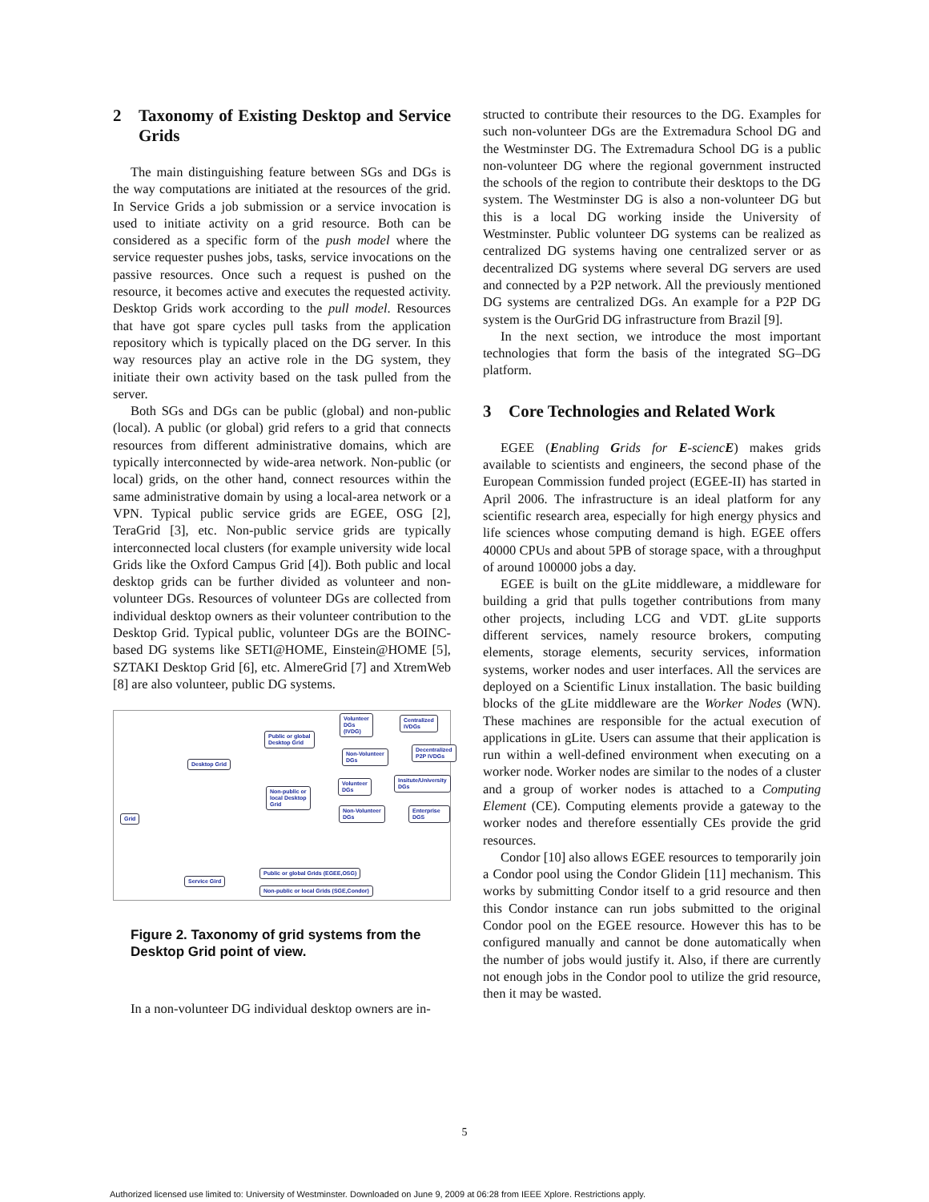2 Taxonomy of Existing Desktop and Service Grids
The main distinguishing feature between SGs and DGs is the way computations are initiated at the resources of the grid. In Service Grids a job submission or a service invocation is used to initiate activity on a grid resource. Both can be considered as a specific form of the push model where the service requester pushes jobs, tasks, service invocations on the passive resources. Once such a request is pushed on the resource, it becomes active and executes the requested activity. Desktop Grids work according to the pull model. Resources that have got spare cycles pull tasks from the application repository which is typically placed on the DG server. In this way resources play an active role in the DG system, they initiate their own activity based on the task pulled from the server.
Both SGs and DGs can be public (global) and non-public (local). A public (or global) grid refers to a grid that connects resources from different administrative domains, which are typically interconnected by wide-area network. Non-public (or local) grids, on the other hand, connect resources within the same administrative domain by using a local-area network or a VPN. Typical public service grids are EGEE, OSG [2], TeraGrid [3], etc. Non-public service grids are typically interconnected local clusters (for example university wide local Grids like the Oxford Campus Grid [4]). Both public and local desktop grids can be further divided as volunteer and non-volunteer DGs. Resources of volunteer DGs are collected from individual desktop owners as their volunteer contribution to the Desktop Grid. Typical public, volunteer DGs are the BOINC-based DG systems like SETI@HOME, Einstein@HOME [5], SZTAKI Desktop Grid [6], etc. AlmereGrid [7] and XtremWeb [8] are also volunteer, public DG systems.
Grid
Desktop Grid
Service Gird
Public or global
Desktop Grid
Non-public or
local Desktop
Grid
Volunteer
DGs
(IVDG)
Centralized
IVDGs
Non-Volunteer
DGs
Decentralized
P2P IVDGs
Volunteer
DGs
Insitute/University
DGs
Non-Volunteer
DGs
Enterprise DGS
Public or global Grids (EGEE,OSG)
Non-public or local Grids (SGE,Condor)
Figure 2. Taxonomy of grid systems from the Desktop Grid point of view.
In a non-volunteer DG individual desktop owners are in-
structed to contribute their resources to the DG. Examples for such non-volunteer DGs are the Extremadura School DG and the Westminster DG. The Extremadura School DG is a public non-volunteer DG where the regional government instructed the schools of the region to contribute their desktops to the DG system. The Westminster DG is also a non-volunteer DG but this is a local DG working inside the University of Westminster. Public volunteer DG systems can be realized as centralized DG systems having one centralized server or as decentralized DG systems where several DG servers are used and connected by a P2P network. All the previously mentioned DG systems are centralized DGs. An example for a P2P DG system is the OurGrid DG infrastructure from Brazil [9].
In the next section, we introduce the most important technologies that form the basis of the integrated SG–DG platform.
3 Core Technologies and Related Work
EGEE (Enabling Grids for E-sciencE) makes grids available to scientists and engineers, the second phase of the European Commission funded project (EGEE-II) has started in April 2006. The infrastructure is an ideal platform for any scientific research area, especially for high energy physics and life sciences whose computing demand is high. EGEE offers 40000 CPUs and about 5PB of storage space, with a throughput of around 100000 jobs a day.
EGEE is built on the gLite middleware, a middleware for building a grid that pulls together contributions from many other projects, including LCG and VDT. gLite supports different services, namely resource brokers, computing elements, storage elements, security services, information systems, worker nodes and user interfaces. All the services are deployed on a Scientific Linux installation. The basic building blocks of the gLite middleware are the Worker Nodes (WN). These machines are responsible for the actual execution of applications in gLite. Users can assume that their application is run within a well-defined environment when executing on a worker node. Worker nodes are similar to the nodes of a cluster and a group of worker nodes is attached to a Computing Element (CE). Computing elements provide a gateway to the worker nodes and therefore essentially CEs provide the grid resources.
Condor [10] also allows EGEE resources to temporarily join a Condor pool using the Condor Glidein [11] mechanism. This works by submitting Condor itself to a grid resource and then this Condor instance can run jobs submitted to the original Condor pool on the EGEE resource. However this has to be configured manually and cannot be done automatically when the number of jobs would justify it. Also, if there are currently not enough jobs in the Condor pool to utilize the grid resource, then it may be wasted.
5
Authorized licensed use limited to: University of Westminster. Downloaded on June 9, 2009 at 06:28 from IEEE Xplore. Restrictions apply.